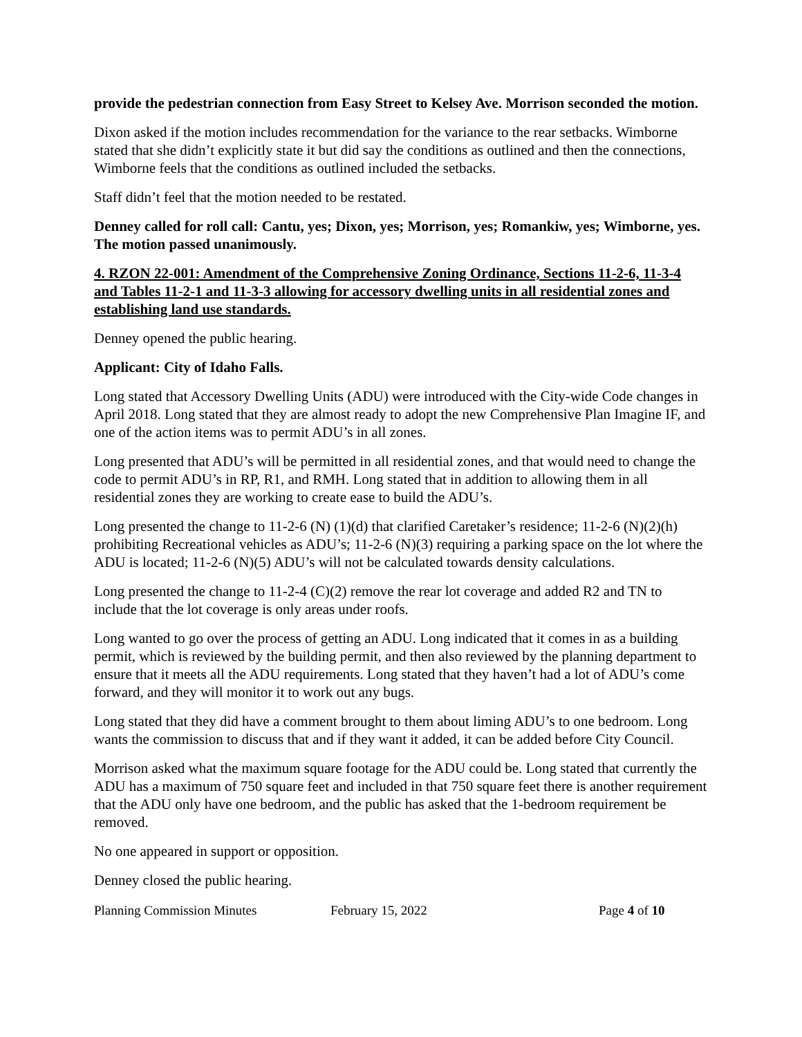provide the pedestrian connection from Easy Street to Kelsey Ave. Morrison seconded the motion.
Dixon asked if the motion includes recommendation for the variance to the rear setbacks. Wimborne stated that she didn’t explicitly state it but did say the conditions as outlined and then the connections, Wimborne feels that the conditions as outlined included the setbacks.
Staff didn’t feel that the motion needed to be restated.
Denney called for roll call: Cantu, yes; Dixon, yes; Morrison, yes; Romankiw, yes; Wimborne, yes. The motion passed unanimously.
4. RZON 22-001: Amendment of the Comprehensive Zoning Ordinance, Sections 11-2-6, 11-3-4 and Tables 11-2-1 and 11-3-3 allowing for accessory dwelling units in all residential zones and establishing land use standards.
Denney opened the public hearing.
Applicant: City of Idaho Falls.
Long stated that Accessory Dwelling Units (ADU) were introduced with the City-wide Code changes in April 2018. Long stated that they are almost ready to adopt the new Comprehensive Plan Imagine IF, and one of the action items was to permit ADU’s in all zones.
Long presented that ADU’s will be permitted in all residential zones, and that would need to change the code to permit ADU’s in RP, R1, and RMH. Long stated that in addition to allowing them in all residential zones they are working to create ease to build the ADU’s.
Long presented the change to 11-2-6 (N) (1)(d) that clarified Caretaker’s residence; 11-2-6 (N)(2)(h) prohibiting Recreational vehicles as ADU’s; 11-2-6 (N)(3) requiring a parking space on the lot where the ADU is located; 11-2-6 (N)(5) ADU’s will not be calculated towards density calculations.
Long presented the change to 11-2-4 (C)(2) remove the rear lot coverage and added R2 and TN to include that the lot coverage is only areas under roofs.
Long wanted to go over the process of getting an ADU. Long indicated that it comes in as a building permit, which is reviewed by the building permit, and then also reviewed by the planning department to ensure that it meets all the ADU requirements. Long stated that they haven’t had a lot of ADU’s come forward, and they will monitor it to work out any bugs.
Long stated that they did have a comment brought to them about liming ADU’s to one bedroom. Long wants the commission to discuss that and if they want it added, it can be added before City Council.
Morrison asked what the maximum square footage for the ADU could be. Long stated that currently the ADU has a maximum of 750 square feet and included in that 750 square feet there is another requirement that the ADU only have one bedroom, and the public has asked that the 1-bedroom requirement be removed.
No one appeared in support or opposition.
Denney closed the public hearing.
Planning Commission Minutes February 15, 2022 Page 4 of 10